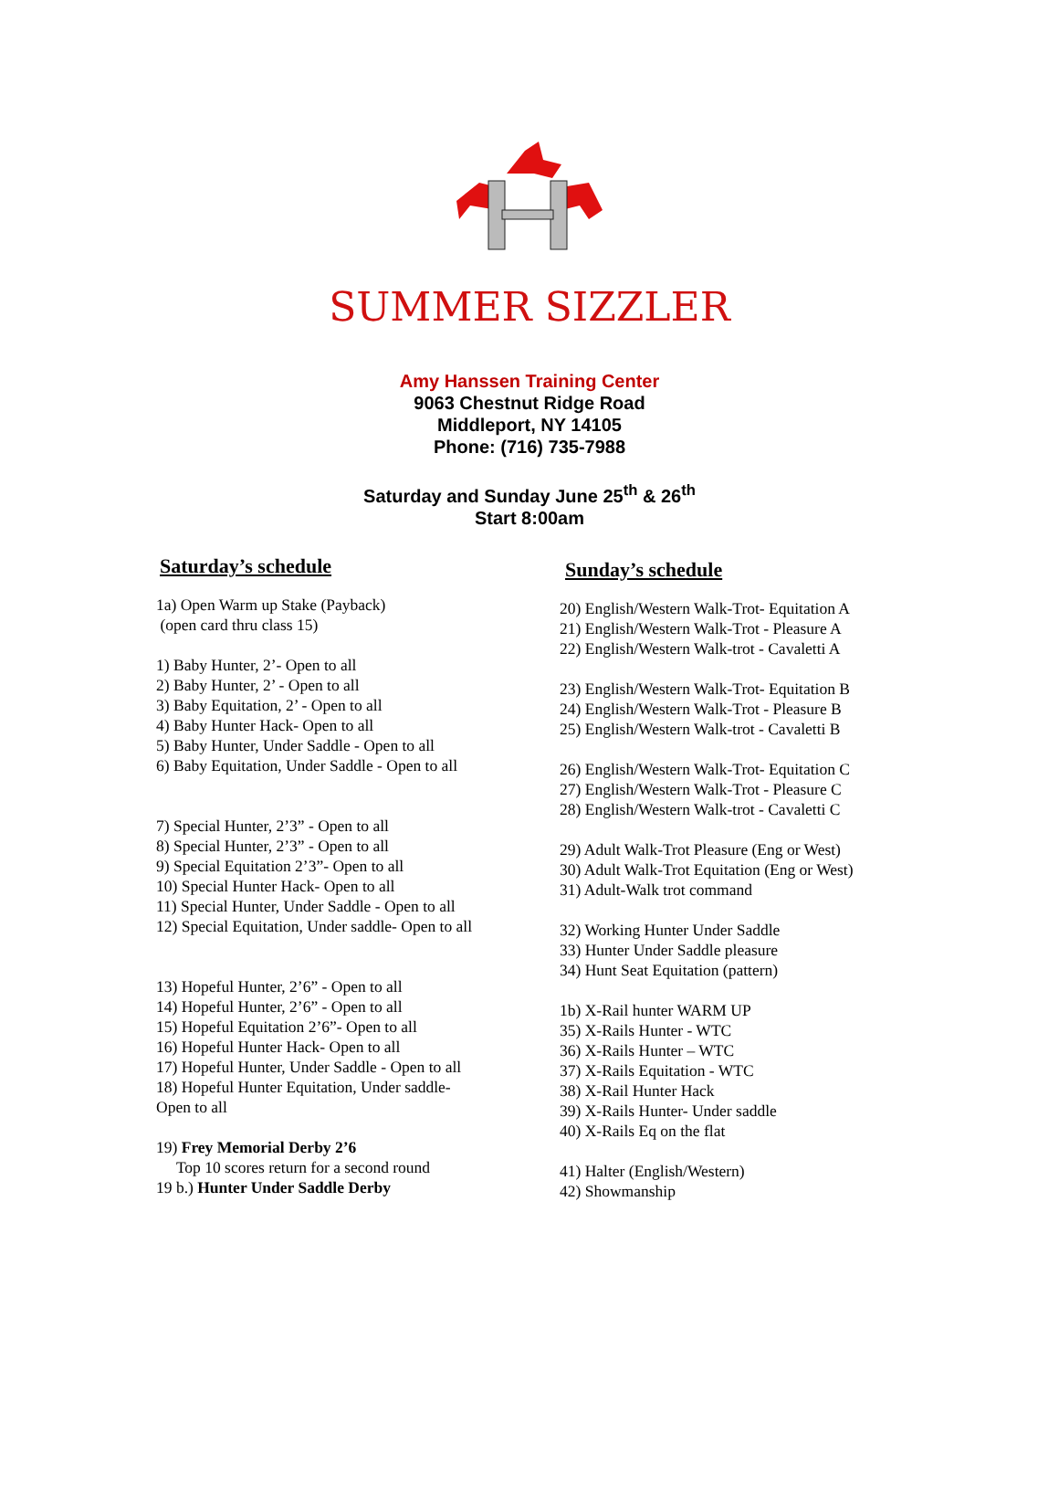SUMMER SIZZLER
Amy Hanssen Training Center
9063 Chestnut Ridge Road
Middleport, NY 14105
Phone: (716) 735-7988
Saturday and Sunday June 25<sup>th</sup> & 26<sup>th</sup>
Start 8:00am
Saturday’s schedule
1a) Open Warm up Stake (Payback)
(open card thru class 15)
1) Baby Hunter, 2’- Open to all
2) Baby Hunter, 2’ - Open to all
3) Baby Equitation, 2’ - Open to all
4) Baby Hunter Hack- Open to all
5) Baby Hunter, Under Saddle - Open to all
6) Baby Equitation, Under Saddle - Open to all
7) Special Hunter, 2’3” - Open to all
8) Special Hunter, 2’3” - Open to all
9) Special Equitation 2’3”- Open to all
10) Special Hunter Hack- Open to all
11) Special Hunter, Under Saddle - Open to all
12) Special Equitation, Under saddle- Open to all
13) Hopeful Hunter, 2’6” - Open to all
14) Hopeful Hunter, 2’6” - Open to all
15) Hopeful Equitation 2’6”- Open to all
16) Hopeful Hunter Hack- Open to all
17) Hopeful Hunter, Under Saddle - Open to all
18) Hopeful Hunter Equitation, Under saddle-
Open to all
19) Frey Memorial Derby 2’6
Top 10 scores return for a second round
19 b.) Hunter Under Saddle Derby
Sunday’s schedule
20) English/Western Walk-Trot- Equitation A
21) English/Western Walk-Trot - Pleasure A
22) English/Western Walk-trot - Cavaletti A
23) English/Western Walk-Trot- Equitation B
24) English/Western Walk-Trot - Pleasure B
25) English/Western Walk-trot - Cavaletti B
26) English/Western Walk-Trot- Equitation C
27) English/Western Walk-Trot - Pleasure C
28) English/Western Walk-trot - Cavaletti C
29) Adult Walk-Trot Pleasure (Eng or West)
30) Adult Walk-Trot Equitation (Eng or West)
31) Adult-Walk trot command
32) Working Hunter Under Saddle
33) Hunter Under Saddle pleasure
34) Hunt Seat Equitation (pattern)
1b) X-Rail hunter WARM UP
35) X-Rails Hunter - WTC
36) X-Rails Hunter – WTC
37) X-Rails Equitation - WTC
38) X-Rail Hunter Hack
39) X-Rails Hunter- Under saddle
40) X-Rails Eq on the flat
41) Halter (English/Western)
42) Showmanship